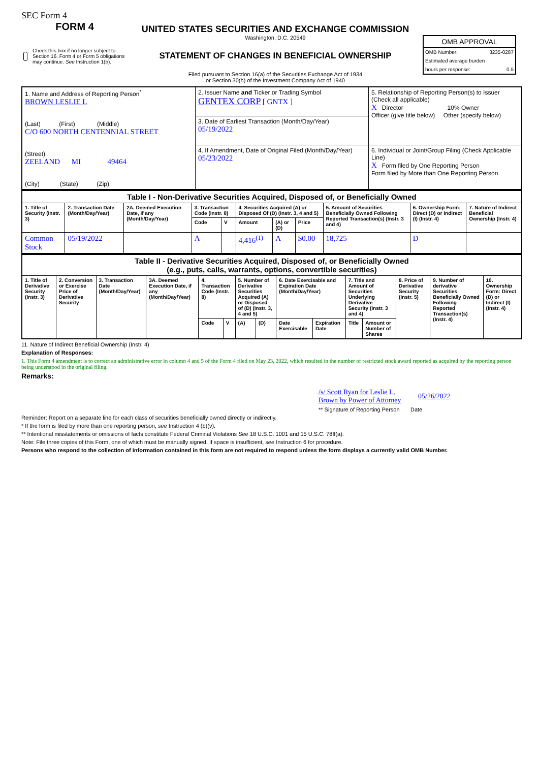SEC Form 4
FORM 4
Check this box if no longer subject to Section 16. Form 4 or Form 5 obligations may continue. See Instruction 1(b).
UNITED STATES SECURITIES AND EXCHANGE COMMISSION
Washington, D.C. 20549
STATEMENT OF CHANGES IN BENEFICIAL OWNERSHIP
Filed pursuant to Section 16(a) of the Securities Exchange Act of 1934
or Section 30(h) of the Investment Company Act of 1940
OMB APPROVAL
OMB Number: 3235-0287
Estimated average burden
hours per response: 0.5
| 1. Name and Address of Reporting Person<sup>*</sup> BROWN LESLIE L (Last) (First) (Middle) C/O 600 NORTH CENTENNIAL STREET (Street) ZEELAND MI 49464 (City) (State) (Zip) | 2. Issuer Name and Ticker or Trading Symbol GENTEX CORP [ GNTX ] | 5. Relationship of Reporting Person(s) to Issuer (Check all applicable) X Director 10% Owner Officer (give title below) Other (specify below) |
| | 3. Date of Earliest Transaction (Month/Day/Year) 05/19/2022 | |
| | 4. If Amendment, Date of Original Filed (Month/Day/Year) 05/23/2022 | 6. Individual or Joint/Group Filing (Check Applicable Line) X Form filed by One Reporting Person Form filed by More than One Reporting Person |
| Table I - Non-Derivative Securities Acquired, Disposed of, or Beneficially Owned | | | | | | | | | | |
| --- | --- | --- | --- | --- | --- | --- | --- | --- | --- | --- |
| 1. Title of Security (Instr. 3) | 2. Transaction Date (Month/Day/Year) | 2A. Deemed Execution Date, if any (Month/Day/Year) | 3. Transaction Code (Instr. 8) | | 4. Securities Acquired (A) or Disposed Of (D) (Instr. 3, 4 and 5) | | | 5. Amount of Securities Beneficially Owned Following Reported Transaction(s) (Instr. 3 and 4) | 6. Ownership Form: Direct (D) or Indirect (I) (Instr. 4) | 7. Nature of Indirect Beneficial Ownership (Instr. 4) |
| | | | Code | V | Amount | (A) or (D) | Price | | | |
| Common Stock | 05/19/2022 | | A | | 4,416<sup>(1)</sup> | A | $0.00 | 18,725 | D | |
| Table II - Derivative Securities Acquired, Disposed of, or Beneficially Owned (e.g., puts, calls, warrants, options, convertible securities) | | | | | | | | | | | | | | |
| --- | --- | --- | --- | --- | --- | --- | --- | --- | --- | --- | --- | --- | --- | --- |
| 1. Title of Derivative Security (Instr. 3) | 2. Conversion or Exercise Price of Derivative Security | 3. Transaction Date (Month/Day/Year) | 3A. Deemed Execution Date, if any (Month/Day/Year) | 4. Transaction Code (Instr. 8) | | 5. Number of Derivative Securities Acquired (A) or Disposed of (D) (Instr. 3, 4 and 5) | | 6. Date Exercisable and Expiration Date (Month/Day/Year) | | 7. Title and Amount of Securities Underlying Derivative Security (Instr. 3 and 4) | | 8. Price of Derivative Security (Instr. 5) | 9. Number of derivative Securities Beneficially Owned Following Reported Transaction(s) (Instr. 4) | 10. Ownership Form: Direct (D) or Indirect (I) (Instr. 4) |
| | | | | Code | V | (A) | (D) | Date Exercisable | Expiration Date | Title | Amount or Number of Shares | | | |
11. Nature of Indirect Beneficial Ownership (Instr. 4)
Explanation of Responses:
1. This Form 4 amendment is to correct an administrative error in column 4 and 5 of the Form 4 filed on May 23, 2022, which resulted in the number of restricted stock award reported as acquired by the reporting person being understood in the original filing.
Remarks:
/s/ Scott Ryan for Leslie L. Brown by Power of Attorney 05/26/2022
** Signature of Reporting Person Date
Reminder: Report on a separate line for each class of securities beneficially owned directly or indirectly.
* If the form is filed by more than one reporting person, see Instruction 4 (b)(v).
** Intentional misstatements or omissions of facts constitute Federal Criminal Violations See 18 U.S.C. 1001 and 15 U.S.C. 78ff(a).
Note: File three copies of this Form, one of which must be manually signed. If space is insufficient, see Instruction 6 for procedure.
Persons who respond to the collection of information contained in this form are not required to respond unless the form displays a currently valid OMB Number.